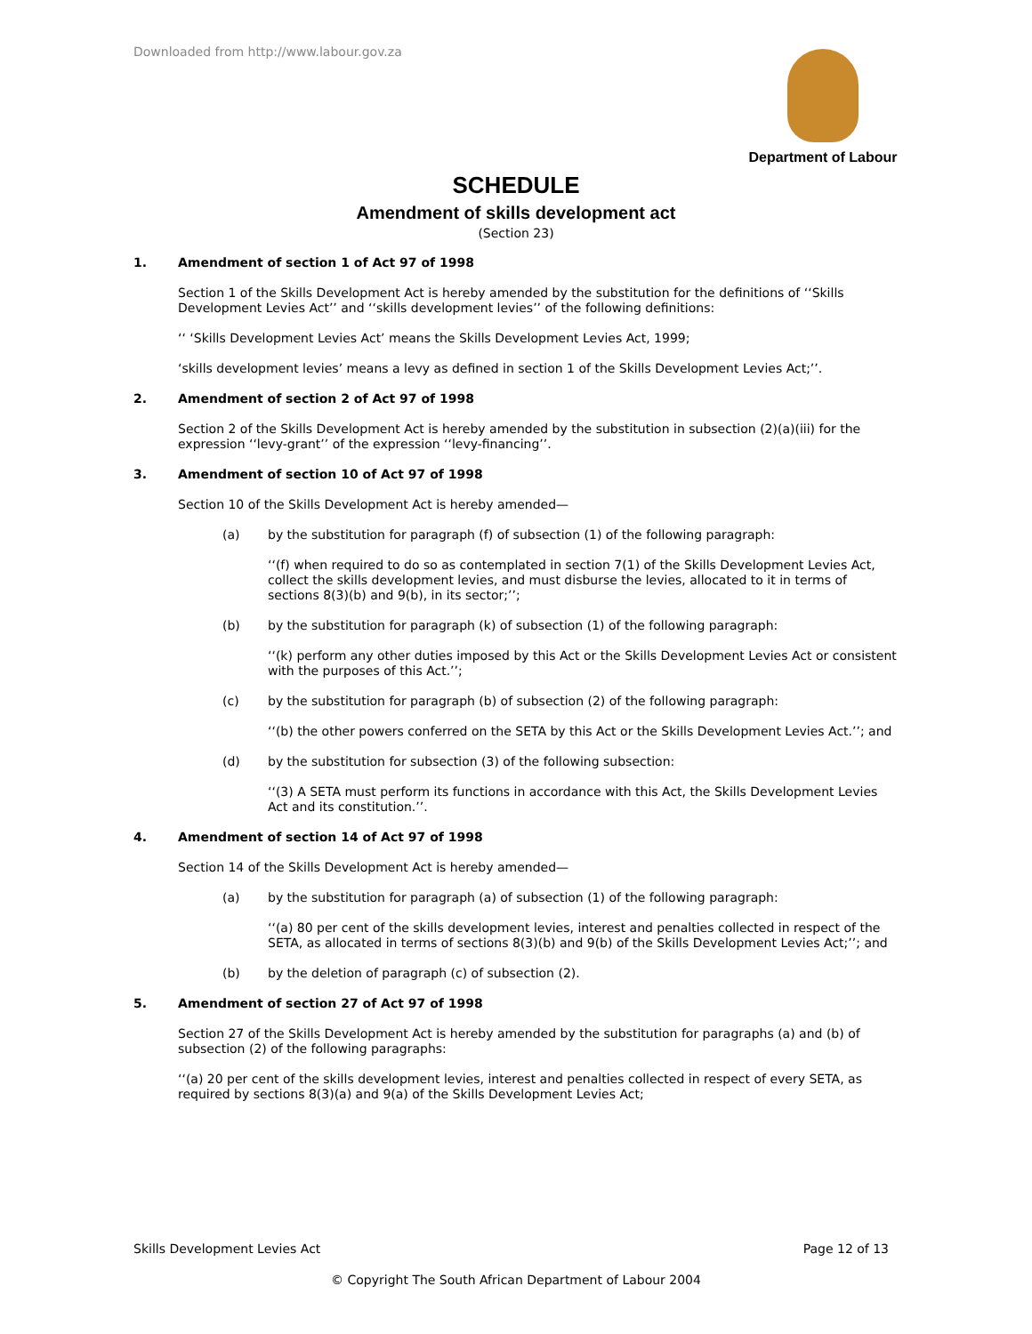Downloaded from http://www.labour.gov.za
Department of Labour
SCHEDULE
Amendment of skills development act
(Section 23)
1. Amendment of section 1 of Act 97 of 1998
Section 1 of the Skills Development Act is hereby amended by the substitution for the definitions of ‘‘Skills Development Levies Act’’ and ‘‘skills development levies’’ of the following definitions:
‘‘ ‘Skills Development Levies Act’ means the Skills Development Levies Act, 1999;
‘skills development levies’ means a levy as defined in section 1 of the Skills Development Levies Act;’’.
2. Amendment of section 2 of Act 97 of 1998
Section 2 of the Skills Development Act is hereby amended by the substitution in subsection (2)(a)(iii) for the expression ‘‘levy-grant’’ of the expression ‘‘levy-financing’’.
3. Amendment of section 10 of Act 97 of 1998
Section 10 of the Skills Development Act is hereby amended—
(a) by the substitution for paragraph (f) of subsection (1) of the following paragraph:
‘‘(f) when required to do so as contemplated in section 7(1) of the Skills Development Levies Act, collect the skills development levies, and must disburse the levies, allocated to it in terms of sections 8(3)(b) and 9(b), in its sector;’’;
(b) by the substitution for paragraph (k) of subsection (1) of the following paragraph:
‘‘(k) perform any other duties imposed by this Act or the Skills Development Levies Act or consistent with the purposes of this Act.’’;
(c) by the substitution for paragraph (b) of subsection (2) of the following paragraph:
‘‘(b) the other powers conferred on the SETA by this Act or the Skills Development Levies Act.’’; and
(d) by the substitution for subsection (3) of the following subsection:
‘‘(3) A SETA must perform its functions in accordance with this Act, the Skills Development Levies Act and its constitution.’’.
4. Amendment of section 14 of Act 97 of 1998
Section 14 of the Skills Development Act is hereby amended—
(a) by the substitution for paragraph (a) of subsection (1) of the following paragraph:
‘‘(a) 80 per cent of the skills development levies, interest and penalties collected in respect of the SETA, as allocated in terms of sections 8(3)(b) and 9(b) of the Skills Development Levies Act;’’; and
(b) by the deletion of paragraph (c) of subsection (2).
5. Amendment of section 27 of Act 97 of 1998
Section 27 of the Skills Development Act is hereby amended by the substitution for paragraphs (a) and (b) of subsection (2) of the following paragraphs:
‘‘(a) 20 per cent of the skills development levies, interest and penalties collected in respect of every SETA, as required by sections 8(3)(a) and 9(a) of the Skills Development Levies Act;
Skills Development Levies Act Page 12 of 13
© Copyright The South African Department of Labour 2004